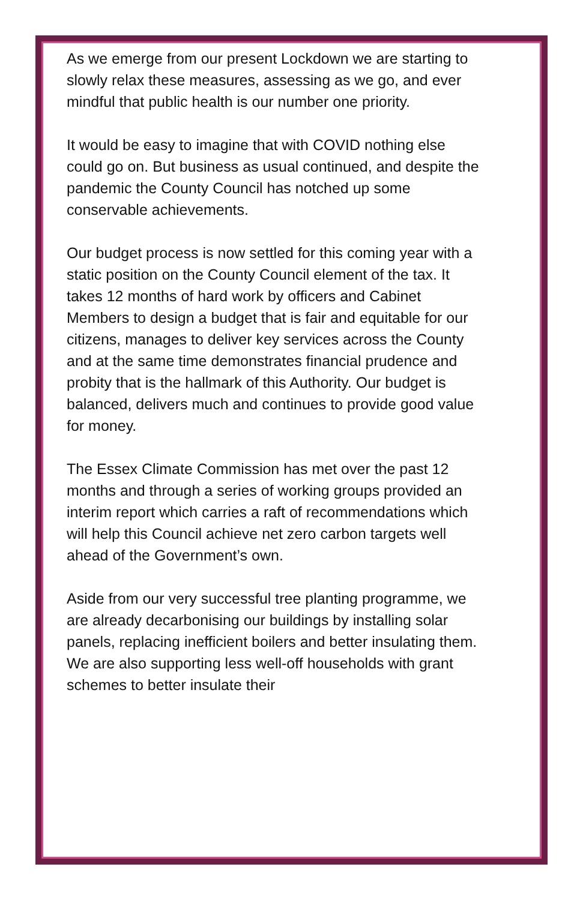As we emerge from our present Lockdown we are starting to slowly relax these measures, assessing as we go, and ever mindful that public health is our number one priority.
It would be easy to imagine that with COVID nothing else could go on. But business as usual continued, and despite the pandemic the County Council has notched up some conservable achievements.
Our budget process is now settled for this coming year with a static position on the County Council element of the tax. It takes 12 months of hard work by officers and Cabinet Members to design a budget that is fair and equitable for our citizens, manages to deliver key services across the County and at the same time demonstrates financial prudence and probity that is the hallmark of this Authority. Our budget is balanced, delivers much and continues to provide good value for money.
The Essex Climate Commission has met over the past 12 months and through a series of working groups provided an interim report which carries a raft of recommendations which will help this Council achieve net zero carbon targets well ahead of the Government’s own.
Aside from our very successful tree planting programme, we are already decarbonising our buildings by installing solar panels, replacing inefficient boilers and better insulating them. We are also supporting less well-off households with grant schemes to better insulate their